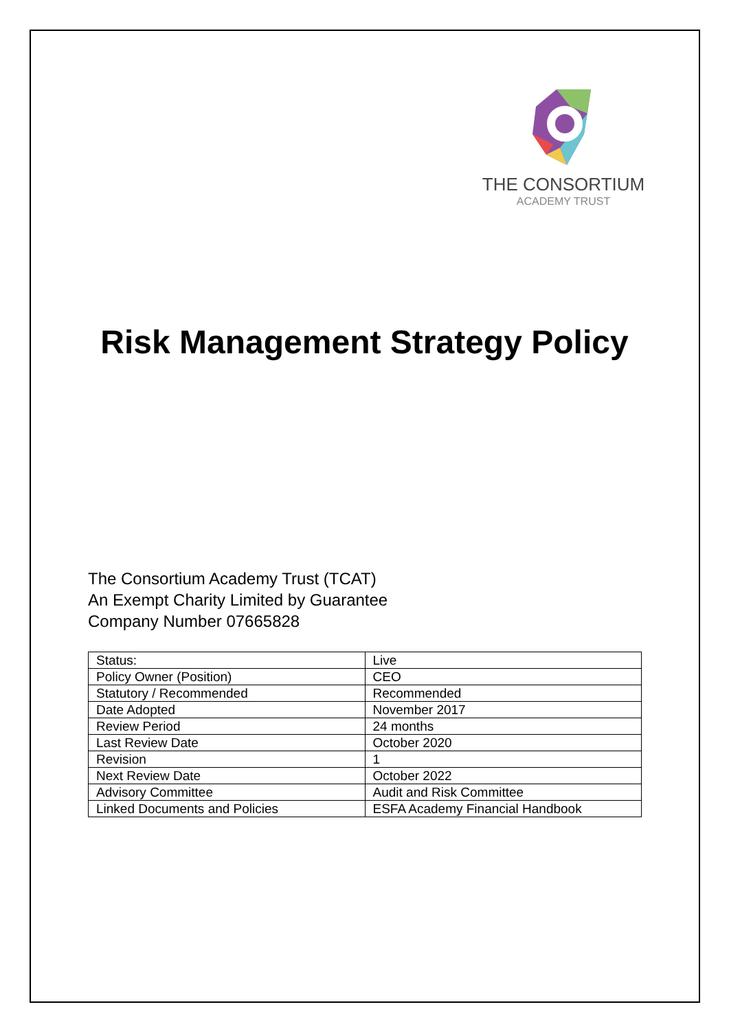THE CONSORTIUM
ACADEMY TRUST
Risk Management Strategy Policy
The Consortium Academy Trust (TCAT)
An Exempt Charity Limited by Guarantee
Company Number 07665828
| Status: | Live |
| Policy Owner (Position) | CEO |
| Statutory / Recommended | Recommended |
| Date Adopted | November 2017 |
| Review Period | 24 months |
| Last Review Date | October 2020 |
| Revision | 1 |
| Next Review Date | October 2022 |
| Advisory Committee | Audit and Risk Committee |
| Linked Documents and Policies | ESFA Academy Financial Handbook |